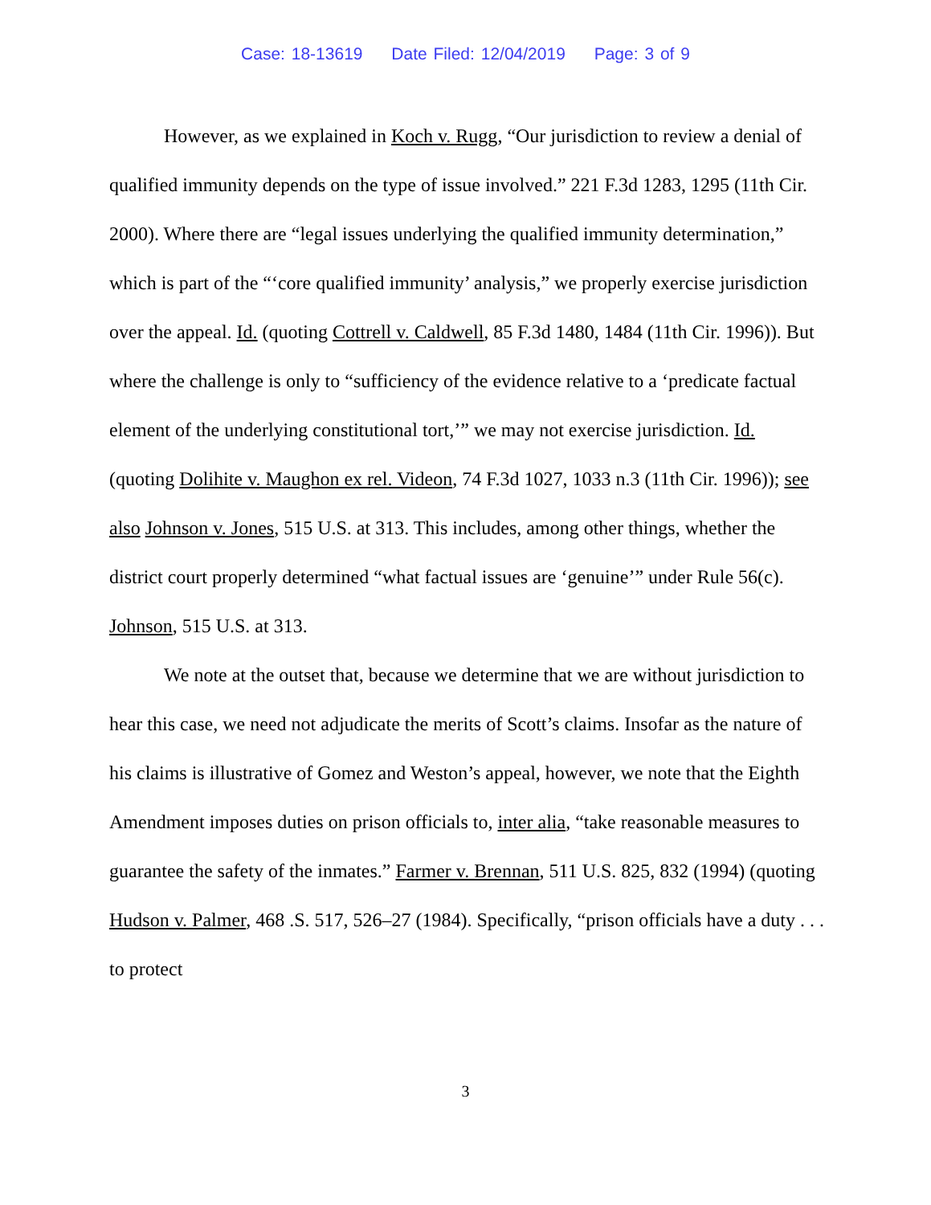Case: 18-13619 Date Filed: 12/04/2019 Page: 3 of 9
However, as we explained in Koch v. Rugg, “Our jurisdiction to review a denial of qualified immunity depends on the type of issue involved.” 221 F.3d 1283, 1295 (11th Cir. 2000). Where there are “legal issues underlying the qualified immunity determination,” which is part of the “‘core qualified immunity’ analysis,” we properly exercise jurisdiction over the appeal. Id. (quoting Cottrell v. Caldwell, 85 F.3d 1480, 1484 (11th Cir. 1996)). But where the challenge is only to “sufficiency of the evidence relative to a ‘predicate factual element of the underlying constitutional tort,’” we may not exercise jurisdiction. Id. (quoting Dolihite v. Maughon ex rel. Videon, 74 F.3d 1027, 1033 n.3 (11th Cir. 1996)); see also Johnson v. Jones, 515 U.S. at 313. This includes, among other things, whether the district court properly determined “what factual issues are ‘genuine’” under Rule 56(c). Johnson, 515 U.S. at 313.
We note at the outset that, because we determine that we are without jurisdiction to hear this case, we need not adjudicate the merits of Scott’s claims. Insofar as the nature of his claims is illustrative of Gomez and Weston’s appeal, however, we note that the Eighth Amendment imposes duties on prison officials to, inter alia, “take reasonable measures to guarantee the safety of the inmates.” Farmer v. Brennan, 511 U.S. 825, 832 (1994) (quoting Hudson v. Palmer, 468 .S. 517, 526–27 (1984). Specifically, “prison officials have a duty . . . to protect
3